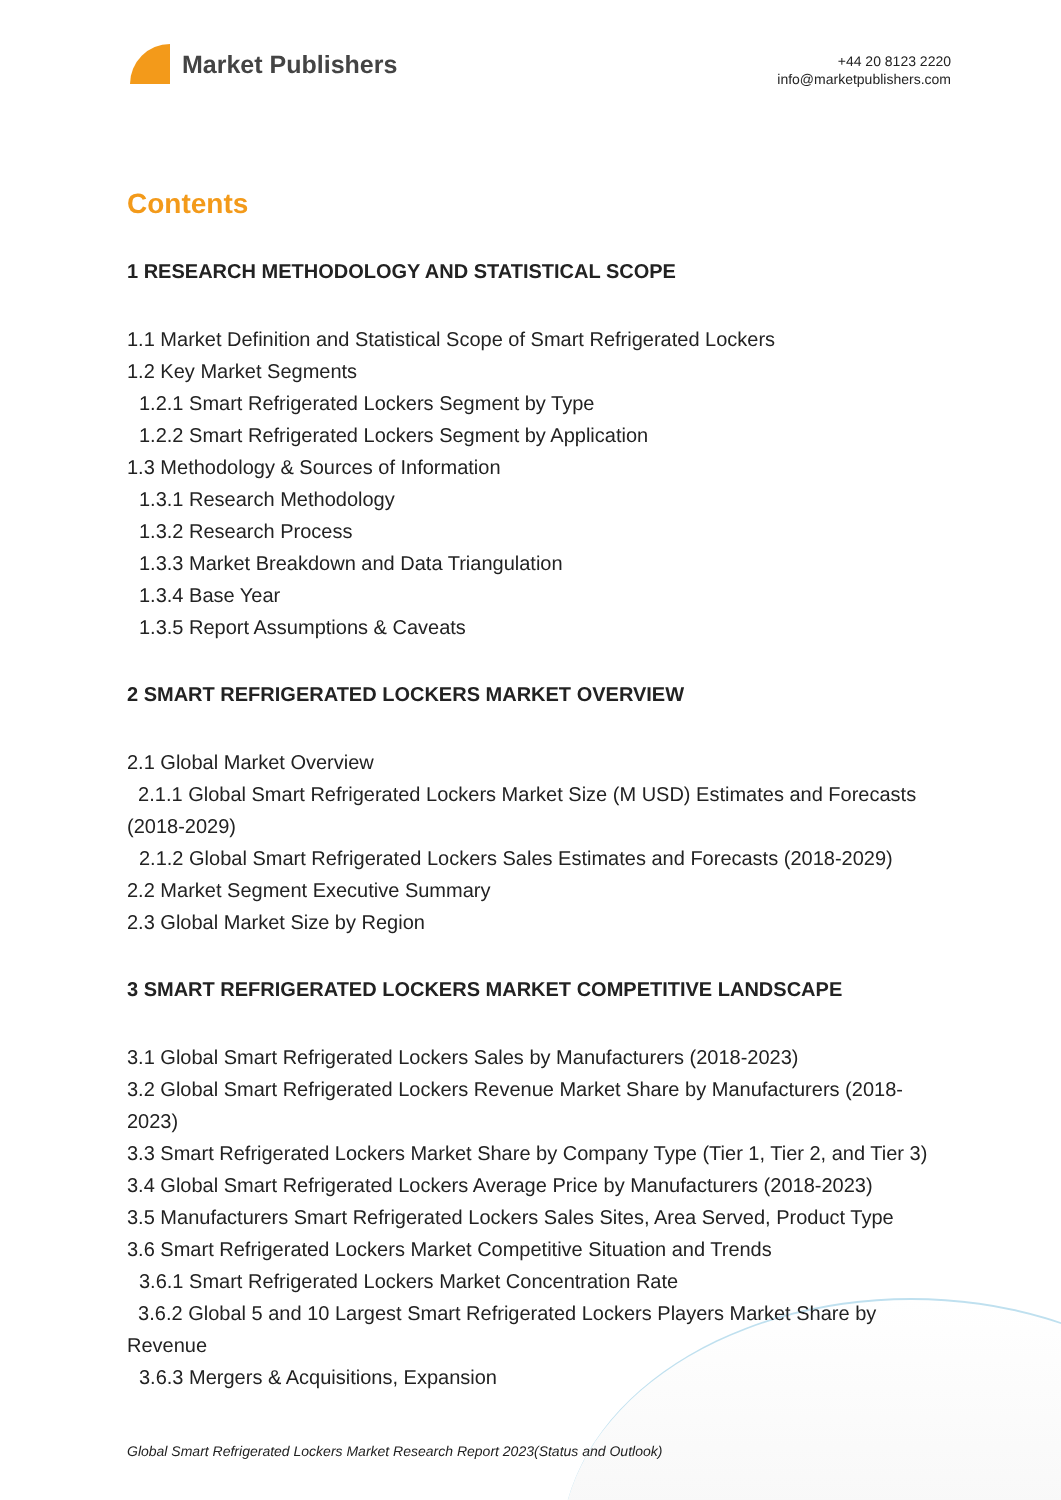Market Publishers
+44 20 8123 2220
info@marketpublishers.com
Contents
1 RESEARCH METHODOLOGY AND STATISTICAL SCOPE
1.1 Market Definition and Statistical Scope of Smart Refrigerated Lockers
1.2 Key Market Segments
1.2.1 Smart Refrigerated Lockers Segment by Type
1.2.2 Smart Refrigerated Lockers Segment by Application
1.3 Methodology & Sources of Information
1.3.1 Research Methodology
1.3.2 Research Process
1.3.3 Market Breakdown and Data Triangulation
1.3.4 Base Year
1.3.5 Report Assumptions & Caveats
2 SMART REFRIGERATED LOCKERS MARKET OVERVIEW
2.1 Global Market Overview
2.1.1 Global Smart Refrigerated Lockers Market Size (M USD) Estimates and Forecasts (2018-2029)
2.1.2 Global Smart Refrigerated Lockers Sales Estimates and Forecasts (2018-2029)
2.2 Market Segment Executive Summary
2.3 Global Market Size by Region
3 SMART REFRIGERATED LOCKERS MARKET COMPETITIVE LANDSCAPE
3.1 Global Smart Refrigerated Lockers Sales by Manufacturers (2018-2023)
3.2 Global Smart Refrigerated Lockers Revenue Market Share by Manufacturers (2018-2023)
3.3 Smart Refrigerated Lockers Market Share by Company Type (Tier 1, Tier 2, and Tier 3)
3.4 Global Smart Refrigerated Lockers Average Price by Manufacturers (2018-2023)
3.5 Manufacturers Smart Refrigerated Lockers Sales Sites, Area Served, Product Type
3.6 Smart Refrigerated Lockers Market Competitive Situation and Trends
3.6.1 Smart Refrigerated Lockers Market Concentration Rate
3.6.2 Global 5 and 10 Largest Smart Refrigerated Lockers Players Market Share by Revenue
3.6.3 Mergers & Acquisitions, Expansion
Global Smart Refrigerated Lockers Market Research Report 2023(Status and Outlook)